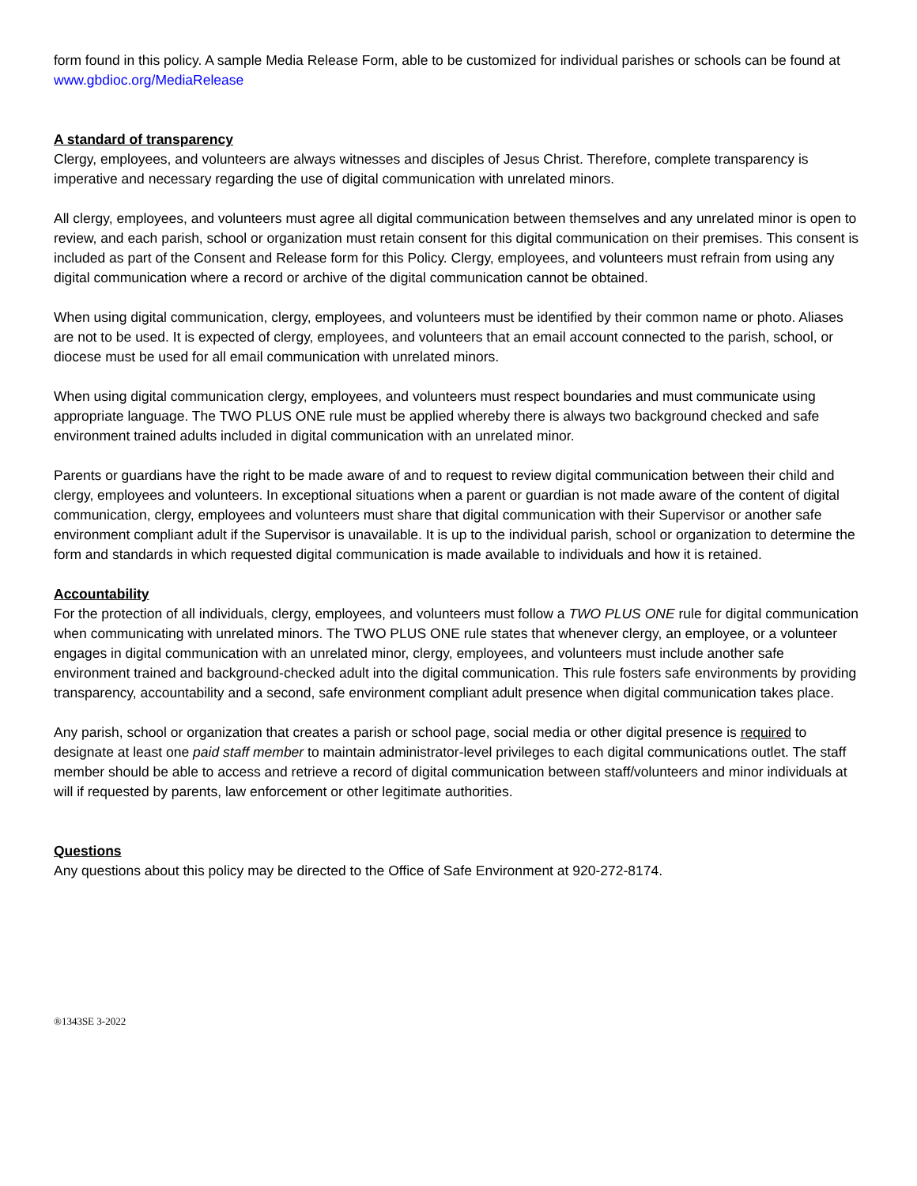form found in this policy. A sample Media Release Form, able to be customized for individual parishes or schools can be found at www.gbdioc.org/MediaRelease
A standard of transparency
Clergy, employees, and volunteers are always witnesses and disciples of Jesus Christ. Therefore, complete transparency is imperative and necessary regarding the use of digital communication with unrelated minors.
All clergy, employees, and volunteers must agree all digital communication between themselves and any unrelated minor is open to review, and each parish, school or organization must retain consent for this digital communication on their premises. This consent is included as part of the Consent and Release form for this Policy. Clergy, employees, and volunteers must refrain from using any digital communication where a record or archive of the digital communication cannot be obtained.
When using digital communication, clergy, employees, and volunteers must be identified by their common name or photo. Aliases are not to be used. It is expected of clergy, employees, and volunteers that an email account connected to the parish, school, or diocese must be used for all email communication with unrelated minors.
When using digital communication clergy, employees, and volunteers must respect boundaries and must communicate using appropriate language. The TWO PLUS ONE rule must be applied whereby there is always two background checked and safe environment trained adults included in digital communication with an unrelated minor.
Parents or guardians have the right to be made aware of and to request to review digital communication between their child and clergy, employees and volunteers. In exceptional situations when a parent or guardian is not made aware of the content of digital communication, clergy, employees and volunteers must share that digital communication with their Supervisor or another safe environment compliant adult if the Supervisor is unavailable. It is up to the individual parish, school or organization to determine the form and standards in which requested digital communication is made available to individuals and how it is retained.
Accountability
For the protection of all individuals, clergy, employees, and volunteers must follow a TWO PLUS ONE rule for digital communication when communicating with unrelated minors. The TWO PLUS ONE rule states that whenever clergy, an employee, or a volunteer engages in digital communication with an unrelated minor, clergy, employees, and volunteers must include another safe environment trained and background-checked adult into the digital communication. This rule fosters safe environments by providing transparency, accountability and a second, safe environment compliant adult presence when digital communication takes place.
Any parish, school or organization that creates a parish or school page, social media or other digital presence is required to designate at least one paid staff member to maintain administrator-level privileges to each digital communications outlet. The staff member should be able to access and retrieve a record of digital communication between staff/volunteers and minor individuals at will if requested by parents, law enforcement or other legitimate authorities.
Questions
Any questions about this policy may be directed to the Office of Safe Environment at 920-272-8174.
®1343SE 3-2022